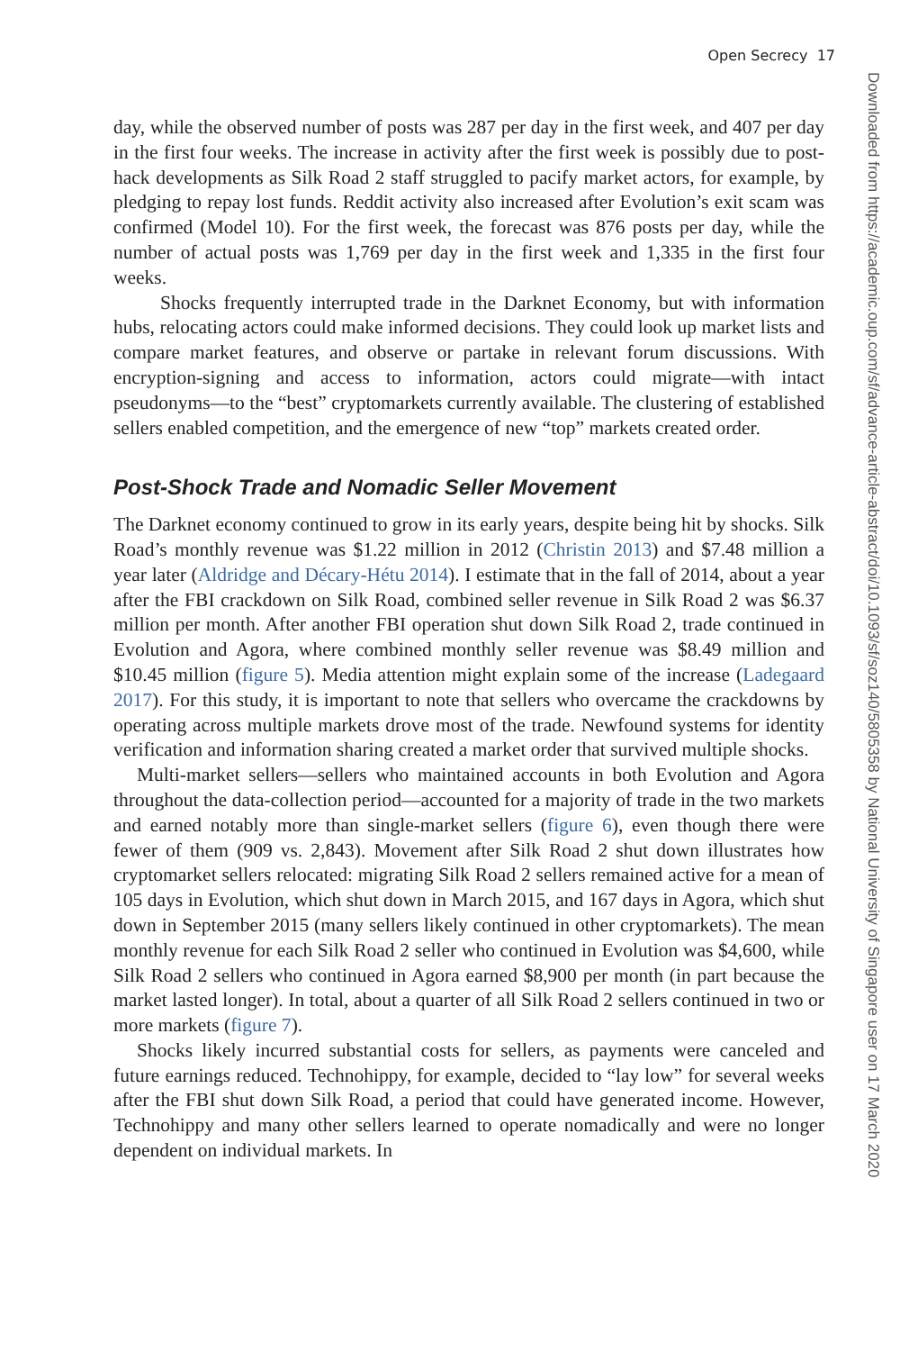Open Secrecy 17
Downloaded from https://academic.oup.com/sf/advance-article-abstract/doi/10.1093/sf/soz140/5805358 by National University of Singapore user on 17 March 2020
day, while the observed number of posts was 287 per day in the first week, and 407 per day in the first four weeks. The increase in activity after the first week is possibly due to post-hack developments as Silk Road 2 staff struggled to pacify market actors, for example, by pledging to repay lost funds. Reddit activity also increased after Evolution’s exit scam was confirmed (Model 10). For the first week, the forecast was 876 posts per day, while the number of actual posts was 1,769 per day in the first week and 1,335 in the first four weeks.
Shocks frequently interrupted trade in the Darknet Economy, but with information hubs, relocating actors could make informed decisions. They could look up market lists and compare market features, and observe or partake in relevant forum discussions. With encryption-signing and access to information, actors could migrate—with intact pseudonyms—to the “best” cryptomarkets currently available. The clustering of established sellers enabled competition, and the emergence of new “top” markets created order.
Post-Shock Trade and Nomadic Seller Movement
The Darknet economy continued to grow in its early years, despite being hit by shocks. Silk Road’s monthly revenue was $1.22 million in 2012 (Christin 2013) and $7.48 million a year later (Aldridge and Décary-Hétu 2014). I estimate that in the fall of 2014, about a year after the FBI crackdown on Silk Road, combined seller revenue in Silk Road 2 was $6.37 million per month. After another FBI operation shut down Silk Road 2, trade continued in Evolution and Agora, where combined monthly seller revenue was $8.49 million and $10.45 million (figure 5). Media attention might explain some of the increase (Ladegaard 2017). For this study, it is important to note that sellers who overcame the crackdowns by operating across multiple markets drove most of the trade. Newfound systems for identity verification and information sharing created a market order that survived multiple shocks.
Multi-market sellers—sellers who maintained accounts in both Evolution and Agora throughout the data-collection period—accounted for a majority of trade in the two markets and earned notably more than single-market sellers (figure 6), even though there were fewer of them (909 vs. 2,843). Movement after Silk Road 2 shut down illustrates how cryptomarket sellers relocated: migrating Silk Road 2 sellers remained active for a mean of 105 days in Evolution, which shut down in March 2015, and 167 days in Agora, which shut down in September 2015 (many sellers likely continued in other cryptomarkets). The mean monthly revenue for each Silk Road 2 seller who continued in Evolution was $4,600, while Silk Road 2 sellers who continued in Agora earned $8,900 per month (in part because the market lasted longer). In total, about a quarter of all Silk Road 2 sellers continued in two or more markets (figure 7).
Shocks likely incurred substantial costs for sellers, as payments were canceled and future earnings reduced. Technohippy, for example, decided to “lay low” for several weeks after the FBI shut down Silk Road, a period that could have generated income. However, Technohippy and many other sellers learned to operate nomadically and were no longer dependent on individual markets. In